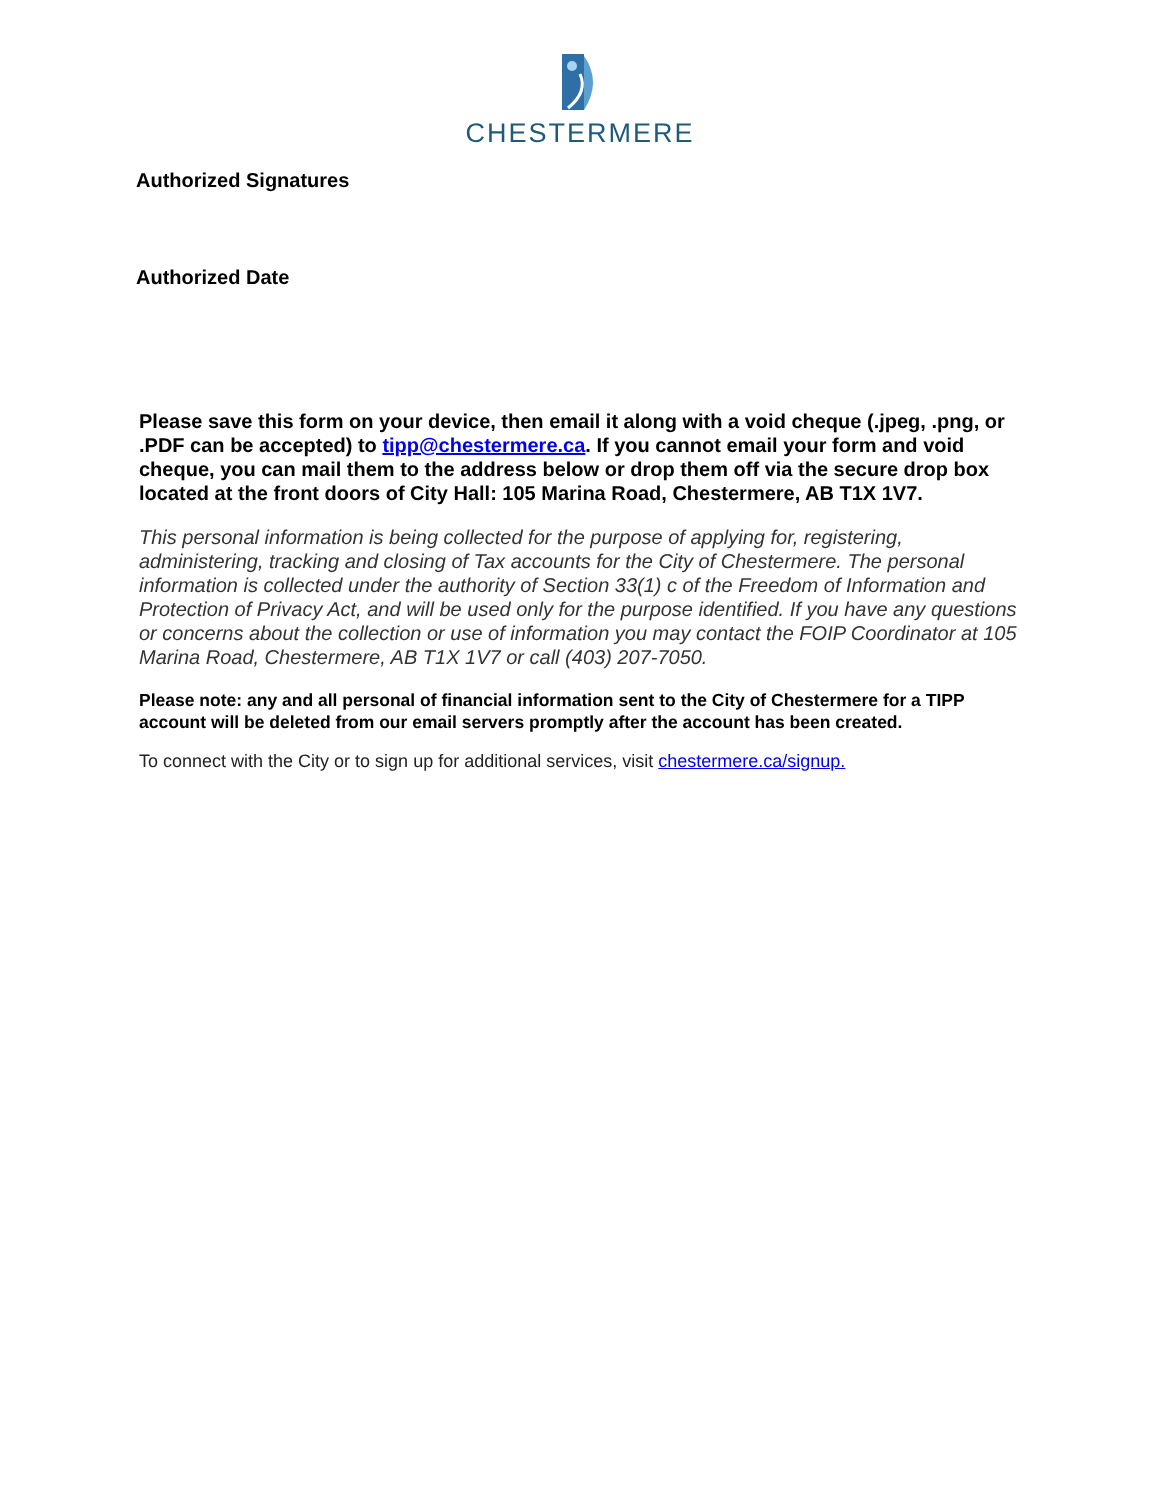CHESTERMERE
Authorized Signatures
Authorized Date
Please save this form on your device, then email it along with a void cheque (.jpeg, .png, or .PDF can be accepted) to tipp@chestermere.ca. If you cannot email your form and void cheque, you can mail them to the address below or drop them off via the secure drop box located at the front doors of City Hall: 105 Marina Road, Chestermere, AB T1X 1V7.
This personal information is being collected for the purpose of applying for, registering, administering, tracking and closing of Tax accounts for the City of Chestermere. The personal information is collected under the authority of Section 33(1) c of the Freedom of Information and Protection of Privacy Act, and will be used only for the purpose identified. If you have any questions or concerns about the collection or use of information you may contact the FOIP Coordinator at 105 Marina Road, Chestermere, AB T1X 1V7 or call (403) 207-7050.
Please note: any and all personal of financial information sent to the City of Chestermere for a TIPP account will be deleted from our email servers promptly after the account has been created.
To connect with the City or to sign up for additional services, visit chestermere.ca/signup.